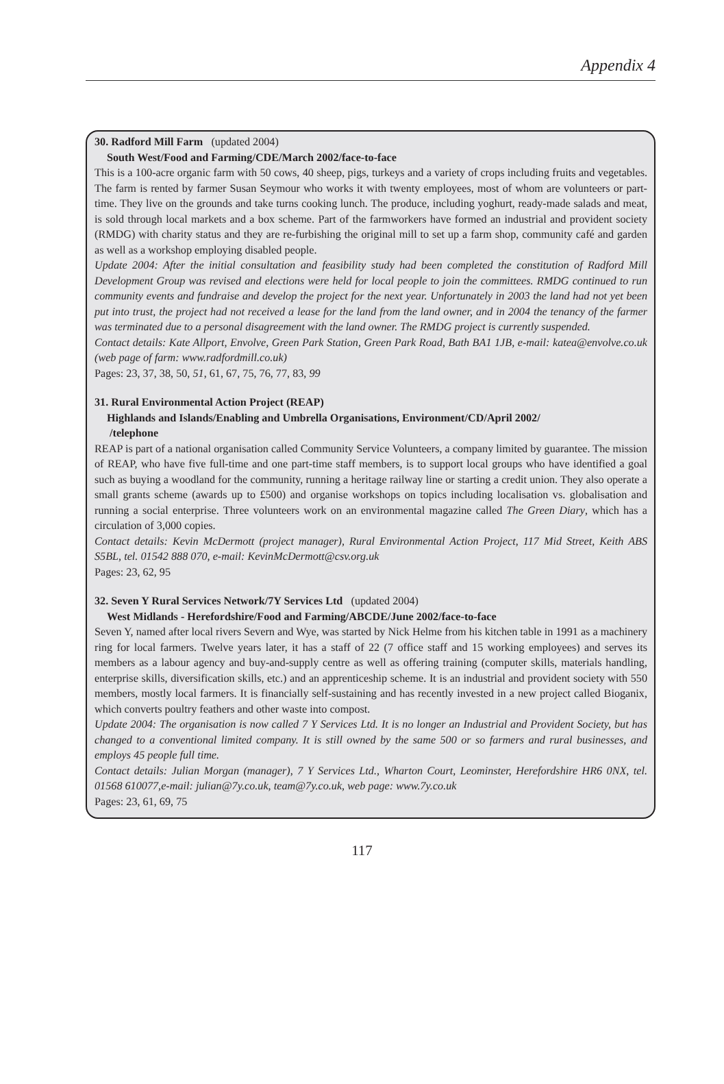Appendix 4
30. Radford Mill Farm (updated 2004)
South West/Food and Farming/CDE/March 2002/face-to-face
This is a 100-acre organic farm with 50 cows, 40 sheep, pigs, turkeys and a variety of crops including fruits and vegetables. The farm is rented by farmer Susan Seymour who works it with twenty employees, most of whom are volunteers or part-time. They live on the grounds and take turns cooking lunch. The produce, including yoghurt, ready-made salads and meat, is sold through local markets and a box scheme. Part of the farmworkers have formed an industrial and provident society (RMDG) with charity status and they are re-furbishing the original mill to set up a farm shop, community café and garden as well as a workshop employing disabled people.
Update 2004: After the initial consultation and feasibility study had been completed the constitution of Radford Mill Development Group was revised and elections were held for local people to join the committees. RMDG continued to run community events and fundraise and develop the project for the next year. Unfortunately in 2003 the land had not yet been put into trust, the project had not received a lease for the land from the land owner, and in 2004 the tenancy of the farmer was terminated due to a personal disagreement with the land owner. The RMDG project is currently suspended.
Contact details: Kate Allport, Envolve, Green Park Station, Green Park Road, Bath BA1 1JB, e-mail: katea@envolve.co.uk (web page of farm: www.radfordmill.co.uk)
Pages: 23, 37, 38, 50, 51, 61, 67, 75, 76, 77, 83, 99
31. Rural Environmental Action Project (REAP)
Highlands and Islands/Enabling and Umbrella Organisations, Environment/CD/April 2002/
/telephone
REAP is part of a national organisation called Community Service Volunteers, a company limited by guarantee. The mission of REAP, who have five full-time and one part-time staff members, is to support local groups who have identified a goal such as buying a woodland for the community, running a heritage railway line or starting a credit union. They also operate a small grants scheme (awards up to £500) and organise workshops on topics including localisation vs. globalisation and running a social enterprise. Three volunteers work on an environmental magazine called The Green Diary, which has a circulation of 3,000 copies.
Contact details: Kevin McDermott (project manager), Rural Environmental Action Project, 117 Mid Street, Keith ABS S5BL, tel. 01542 888 070, e-mail: KevinMcDermott@csv.org.uk
Pages: 23, 62, 95
32. Seven Y Rural Services Network/7Y Services Ltd (updated 2004)
West Midlands - Herefordshire/Food and Farming/ABCDE/June 2002/face-to-face
Seven Y, named after local rivers Severn and Wye, was started by Nick Helme from his kitchen table in 1991 as a machinery ring for local farmers. Twelve years later, it has a staff of 22 (7 office staff and 15 working employees) and serves its members as a labour agency and buy-and-supply centre as well as offering training (computer skills, materials handling, enterprise skills, diversification skills, etc.) and an apprenticeship scheme. It is an industrial and provident society with 550 members, mostly local farmers. It is financially self-sustaining and has recently invested in a new project called Bioganix, which converts poultry feathers and other waste into compost.
Update 2004: The organisation is now called 7 Y Services Ltd. It is no longer an Industrial and Provident Society, but has changed to a conventional limited company. It is still owned by the same 500 or so farmers and rural businesses, and employs 45 people full time.
Contact details: Julian Morgan (manager), 7 Y Services Ltd., Wharton Court, Leominster, Herefordshire HR6 0NX, tel. 01568 610077,e-mail: julian@7y.co.uk, team@7y.co.uk, web page: www.7y.co.uk
Pages: 23, 61, 69, 75
117